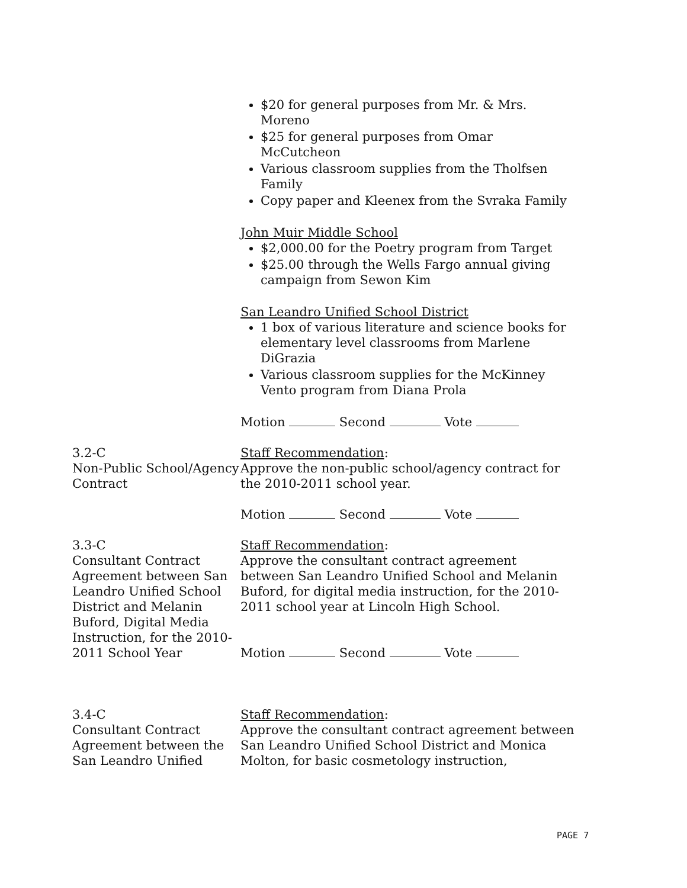$20 for general purposes from Mr. & Mrs. Moreno
$25 for general purposes from Omar McCutcheon
Various classroom supplies from the Tholfsen Family
Copy paper and Kleenex from the Svraka Family
John Muir Middle School
$2,000.00 for the Poetry program from Target
$25.00 through the Wells Fargo annual giving campaign from Sewon Kim
San Leandro Unified School District
1 box of various literature and science books for elementary level classrooms from Marlene DiGrazia
Various classroom supplies for the McKinney Vento program from Diana Prola
Motion Second Vote
3.2-C
Non-Public School/Agency Contract
Staff Recommendation:
Approve the non-public school/agency contract for the 2010-2011 school year.
Motion Second Vote
3.3-C
Consultant Contract Agreement between San Leandro Unified School District and Melanin Buford, Digital Media Instruction, for the 2010-2011 School Year
Staff Recommendation:
Approve the consultant contract agreement between San Leandro Unified School and Melanin Buford, for digital media instruction, for the 2010-2011 school year at Lincoln High School.
Motion Second Vote
3.4-C
Consultant Contract Agreement between the San Leandro Unified
Staff Recommendation:
Approve the consultant contract agreement between San Leandro Unified School District and Monica Molton, for basic cosmetology instruction,
PAGE 7